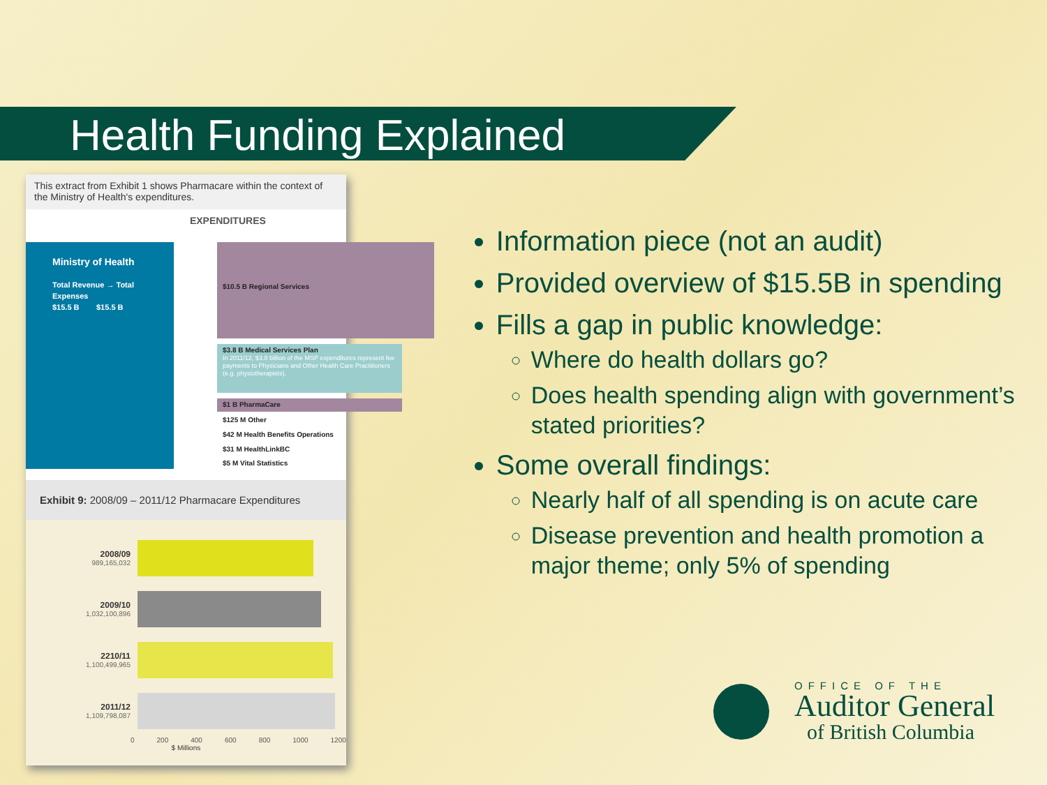Health Funding Explained
This extract from Exhibit 1 shows Pharmacare within the context of the Ministry of Health's expenditures.
EXPENDITURES
Ministry of Health
Total Revenue → Total Expenses
$15.5 B $15.5 B
$10.5 B Regional Services
$3.8 B Medical Services Plan
In 2011/12, $3.8 billion of the MSP expenditures represent fee payments to Physicians and Other Health Care Practitioners (e.g. physiotherapists).
$1 B PharmaCare
$125 M Other
$42 M Health Benefits Operations
$31 M HealthLinkBC
$5 M Vital Statistics
Exhibit 9: 2008/09 – 2011/12 Pharmacare Expenditures
2008/09
989,165,032
2009/10
1,032,100,896
2210/11
1,100,499,965
2011/12
1,109,798,087
0 200 400 600 800 1000 1200
$ Millions
Information piece (not an audit)
Provided overview of $15.5B in spending
Fills a gap in public knowledge:
Where do health dollars go?
Does health spending align with government’s stated priorities?
Some overall findings:
Nearly half of all spending is on acute care
Disease prevention and health promotion a major theme; only 5% of spending
OFFICE OF THE
Auditor General
of British Columbia